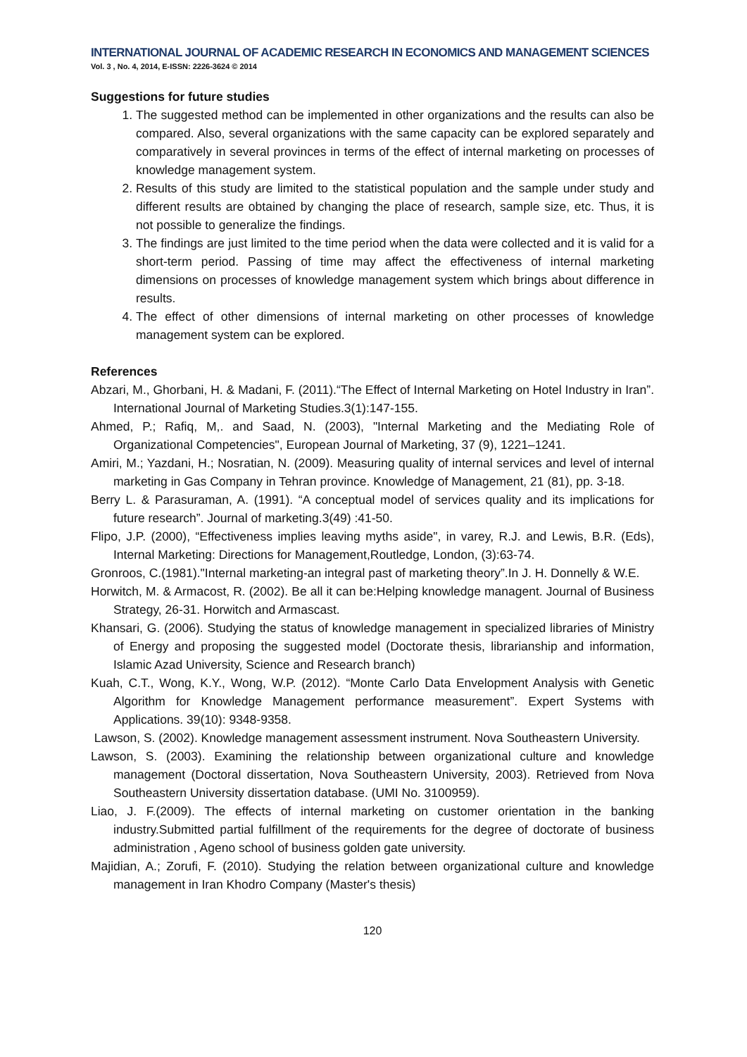INTERNATIONAL JOURNAL OF ACADEMIC RESEARCH IN ECONOMICS AND MANAGEMENT SCIENCES
Vol. 3 , No. 4, 2014, E-ISSN: 2226-3624 © 2014
Suggestions for future studies
1. The suggested method can be implemented in other organizations and the results can also be compared. Also, several organizations with the same capacity can be explored separately and comparatively in several provinces in terms of the effect of internal marketing on processes of knowledge management system.
2. Results of this study are limited to the statistical population and the sample under study and different results are obtained by changing the place of research, sample size, etc. Thus, it is not possible to generalize the findings.
3. The findings are just limited to the time period when the data were collected and it is valid for a short-term period. Passing of time may affect the effectiveness of internal marketing dimensions on processes of knowledge management system which brings about difference in results.
4. The effect of other dimensions of internal marketing on other processes of knowledge management system can be explored.
References
Abzari, M., Ghorbani, H. & Madani, F. (2011).“The Effect of Internal Marketing on Hotel Industry in Iran”. International Journal of Marketing Studies.3(1):147-155.
Ahmed, P.; Rafiq, M,. and Saad, N. (2003), "Internal Marketing and the Mediating Role of Organizational Competencies", European Journal of Marketing, 37 (9), 1221–1241.
Amiri, M.; Yazdani, H.; Nosratian, N. (2009). Measuring quality of internal services and level of internal marketing in Gas Company in Tehran province. Knowledge of Management, 21 (81), pp. 3-18.
Berry L. & Parasuraman, A. (1991). “A conceptual model of services quality and its implications for future research”. Journal of marketing.3(49) :41-50.
Flipo, J.P. (2000), “Effectiveness implies leaving myths aside", in varey, R.J. and Lewis, B.R. (Eds), Internal Marketing: Directions for Management,Routledge, London, (3):63-74.
Gronroos, C.(1981)."Internal marketing-an integral past of marketing theory”.In J. H. Donnelly & W.E.
Horwitch, M. & Armacost, R. (2002). Be all it can be:Helping knowledge managent. Journal of Business Strategy, 26-31. Horwitch and Armascast.
Khansari, G. (2006). Studying the status of knowledge management in specialized libraries of Ministry of Energy and proposing the suggested model (Doctorate thesis, librarianship and information, Islamic Azad University, Science and Research branch)
Kuah, C.T., Wong, K.Y., Wong, W.P. (2012). “Monte Carlo Data Envelopment Analysis with Genetic Algorithm for Knowledge Management performance measurement”. Expert Systems with Applications. 39(10): 9348-9358.
Lawson, S. (2002). Knowledge management assessment instrument. Nova Southeastern University.
Lawson, S. (2003). Examining the relationship between organizational culture and knowledge management (Doctoral dissertation, Nova Southeastern University, 2003). Retrieved from Nova Southeastern University dissertation database. (UMI No. 3100959).
Liao, J. F.(2009). The effects of internal marketing on customer orientation in the banking industry.Submitted partial fulfillment of the requirements for the degree of doctorate of business administration , Ageno school of business golden gate university.
Majidian, A.; Zorufi, F. (2010). Studying the relation between organizational culture and knowledge management in Iran Khodro Company (Master's thesis)
120